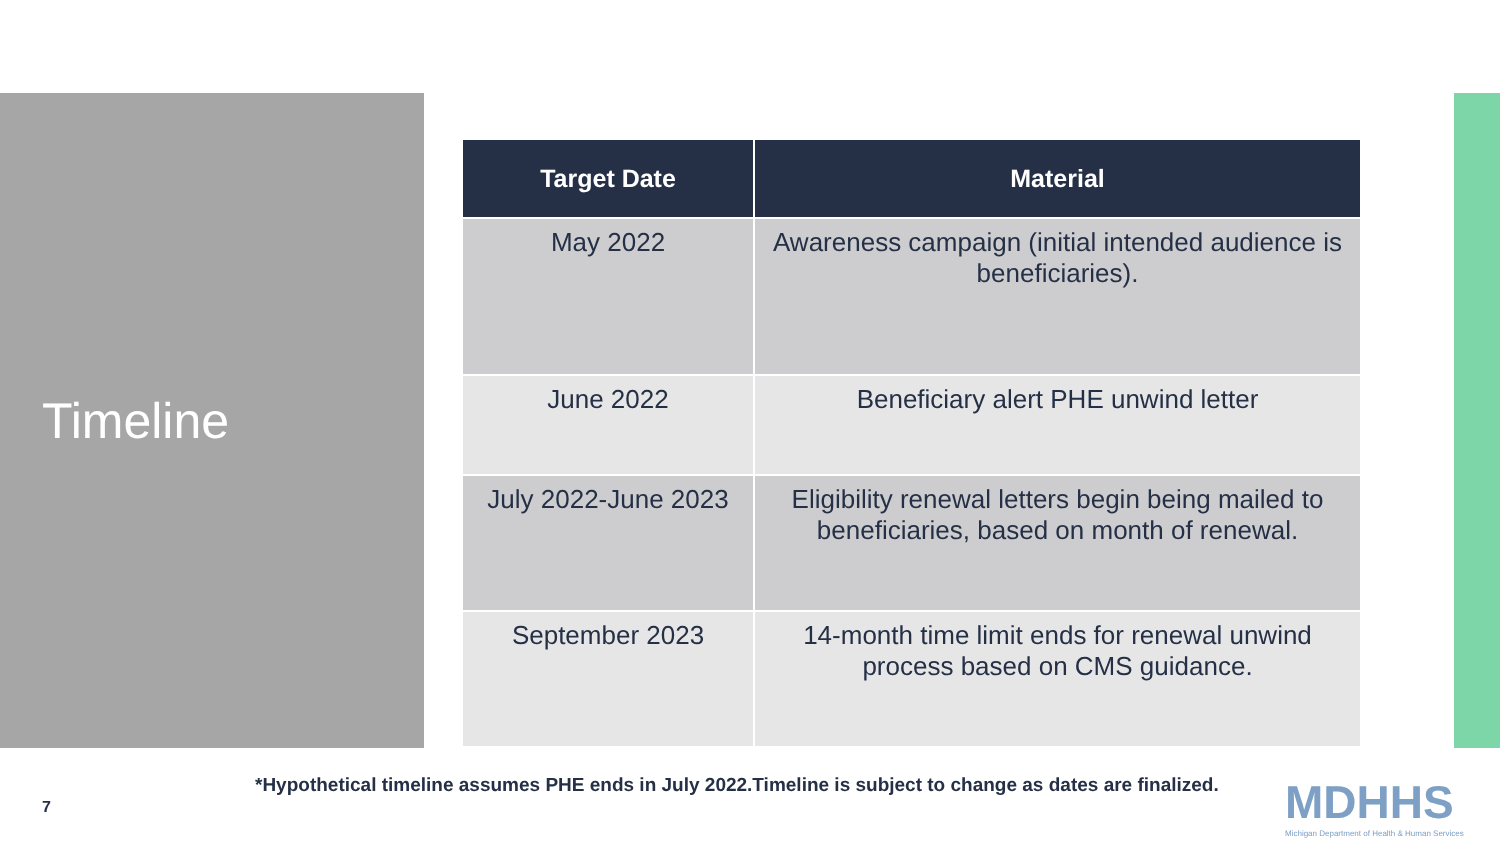Timeline
| Target Date | Material |
| --- | --- |
| May 2022 | Awareness campaign (initial intended audience is beneficiaries). |
| June 2022 | Beneficiary alert PHE unwind letter |
| July 2022-June 2023 | Eligibility renewal letters begin being mailed to beneficiaries, based on month of renewal. |
| September 2023 | 14-month time limit ends for renewal unwind process based on CMS guidance. |
*Hypothetical timeline assumes PHE ends in July 2022.Timeline is subject to change as dates are finalized.
7
MDHHS
Michigan Department of Health & Human Services